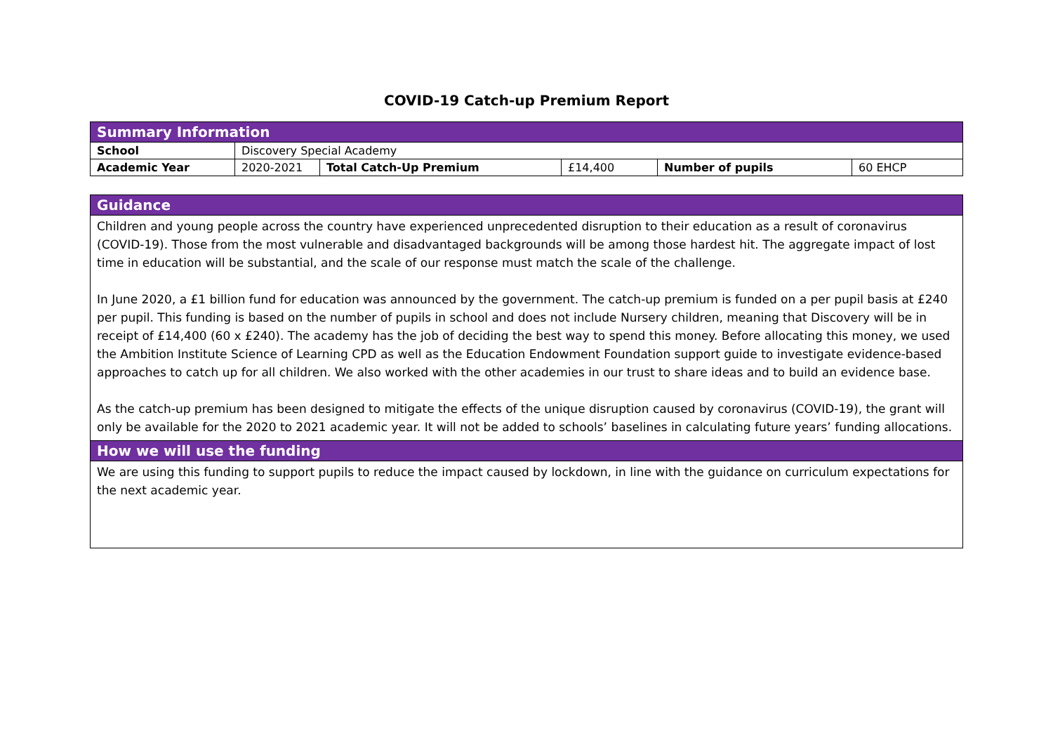COVID-19 Catch-up Premium Report
| Summary Information | | | | | |
| --- | --- | --- | --- | --- | --- |
| School | Discovery Special Academy | | | | |
| Academic Year | 2020-2021 | Total Catch-Up Premium | £14,400 | Number of pupils | 60 EHCP |
| Guidance |
| --- |
| Children and young people across the country have experienced unprecedented disruption to their education as a result of coronavirus (COVID-19). Those from the most vulnerable and disadvantaged backgrounds will be among those hardest hit. The aggregate impact of lost time in education will be substantial, and the scale of our response must match the scale of the challenge. In June 2020, a £1 billion fund for education was announced by the government. The catch-up premium is funded on a per pupil basis at £240 per pupil. This funding is based on the number of pupils in school and does not include Nursery children, meaning that Discovery will be in receipt of £14,400 (60 x £240). The academy has the job of deciding the best way to spend this money. Before allocating this money, we used the Ambition Institute Science of Learning CPD as well as the Education Endowment Foundation support guide to investigate evidence-based approaches to catch up for all children. We also worked with the other academies in our trust to share ideas and to build an evidence base. As the catch-up premium has been designed to mitigate the effects of the unique disruption caused by coronavirus (COVID-19), the grant will only be available for the 2020 to 2021 academic year. It will not be added to schools’ baselines in calculating future years’ funding allocations. |
| How we will use the funding |
| We are using this funding to support pupils to reduce the impact caused by lockdown, in line with the guidance on curriculum expectations for the next academic year. |